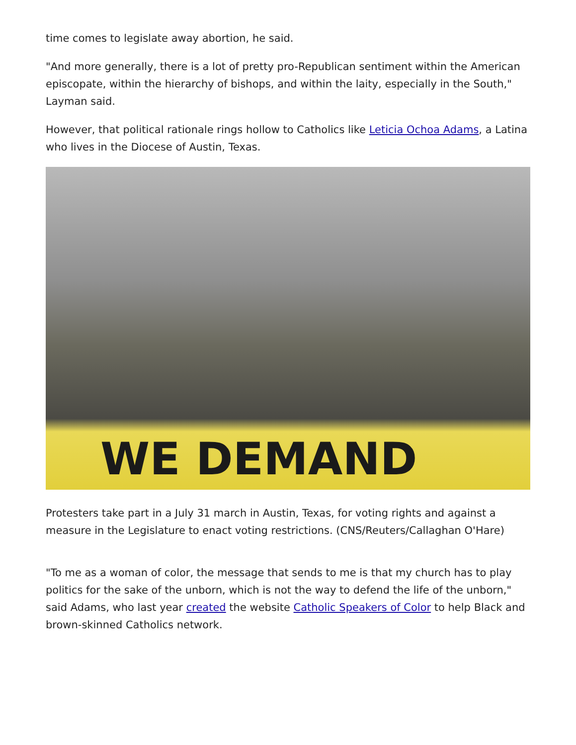time comes to legislate away abortion, he said.
"And more generally, there is a lot of pretty pro-Republican sentiment within the American episcopate, within the hierarchy of bishops, and within the laity, especially in the South," Layman said.
However, that political rationale rings hollow to Catholics like Leticia Ochoa Adams, a Latina who lives in the Diocese of Austin, Texas.
WE DEMAND
Protesters take part in a July 31 march in Austin, Texas, for voting rights and against a measure in the Legislature to enact voting restrictions. (CNS/Reuters/Callaghan O'Hare)
"To me as a woman of color, the message that sends to me is that my church has to play politics for the sake of the unborn, which is not the way to defend the life of the unborn," said Adams, who last year created the website Catholic Speakers of Color to help Black and brown-skinned Catholics network.